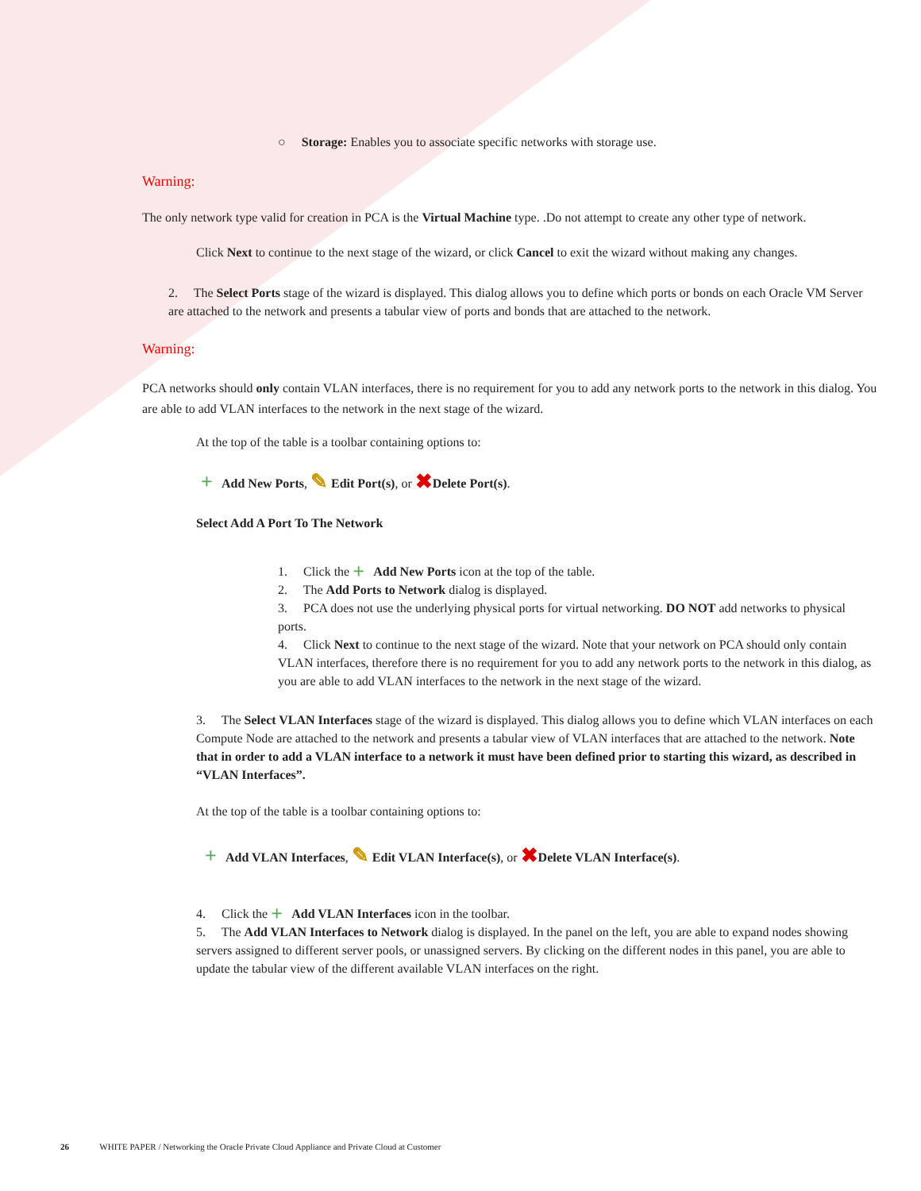○ Storage: Enables you to associate specific networks with storage use.
Warning:
The only network type valid for creation in PCA is the Virtual Machine type. .Do not attempt to create any other type of network.
Click Next to continue to the next stage of the wizard, or click Cancel to exit the wizard without making any changes.
2. The Select Ports stage of the wizard is displayed. This dialog allows you to define which ports or bonds on each Oracle VM Server are attached to the network and presents a tabular view of ports and bonds that are attached to the network.
Warning:
PCA networks should only contain VLAN interfaces, there is no requirement for you to add any network ports to the network in this dialog. You are able to add VLAN interfaces to the network in the next stage of the wizard.
At the top of the table is a toolbar containing options to:
+ Add New Ports, ✎ Edit Port(s), or ✖ Delete Port(s).
Select Add A Port To The Network
1. Click the + Add New Ports icon at the top of the table.
2. The Add Ports to Network dialog is displayed.
3. PCA does not use the underlying physical ports for virtual networking. DO NOT add networks to physical ports.
4. Click Next to continue to the next stage of the wizard. Note that your network on PCA should only contain VLAN interfaces, therefore there is no requirement for you to add any network ports to the network in this dialog, as you are able to add VLAN interfaces to the network in the next stage of the wizard.
3. The Select VLAN Interfaces stage of the wizard is displayed. This dialog allows you to define which VLAN interfaces on each Compute Node are attached to the network and presents a tabular view of VLAN interfaces that are attached to the network. Note that in order to add a VLAN interface to a network it must have been defined prior to starting this wizard, as described in “VLAN Interfaces”.
At the top of the table is a toolbar containing options to:
+ Add VLAN Interfaces, ✎ Edit VLAN Interface(s), or ✖ Delete VLAN Interface(s).
4. Click the + Add VLAN Interfaces icon in the toolbar.
5. The Add VLAN Interfaces to Network dialog is displayed. In the panel on the left, you are able to expand nodes showing servers assigned to different server pools, or unassigned servers. By clicking on the different nodes in this panel, you are able to update the tabular view of the different available VLAN interfaces on the right.
26 WHITE PAPER / Networking the Oracle Private Cloud Appliance and Private Cloud at Customer